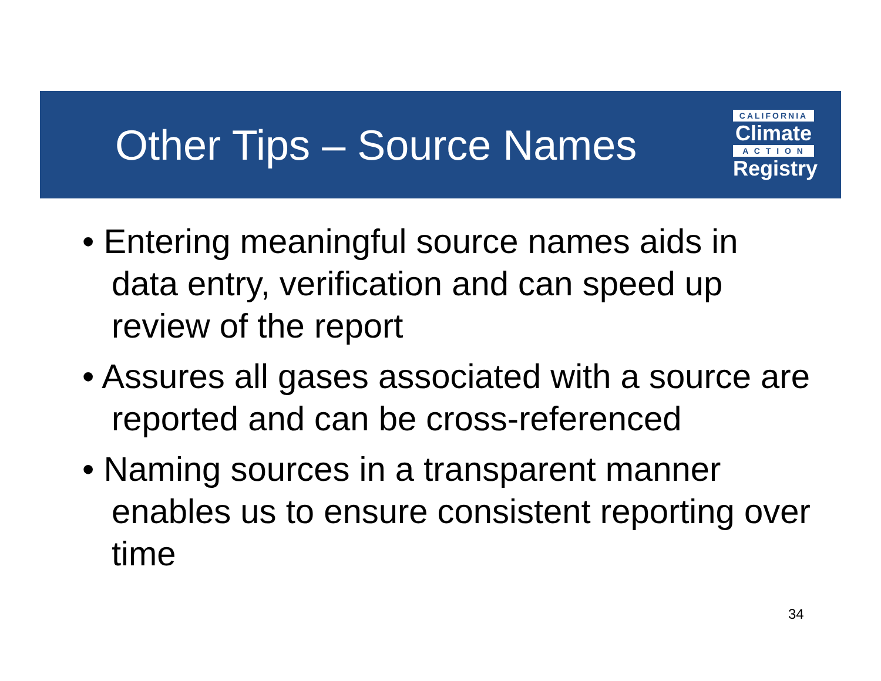Other Tips – Source Names
CALIFORNIA
Climate
A C T I O N
Registry
• Entering meaningful source names aids in data entry, verification and can speed up review of the report
• Assures all gases associated with a source are reported and can be cross-referenced
• Naming sources in a transparent manner enables us to ensure consistent reporting over time
34